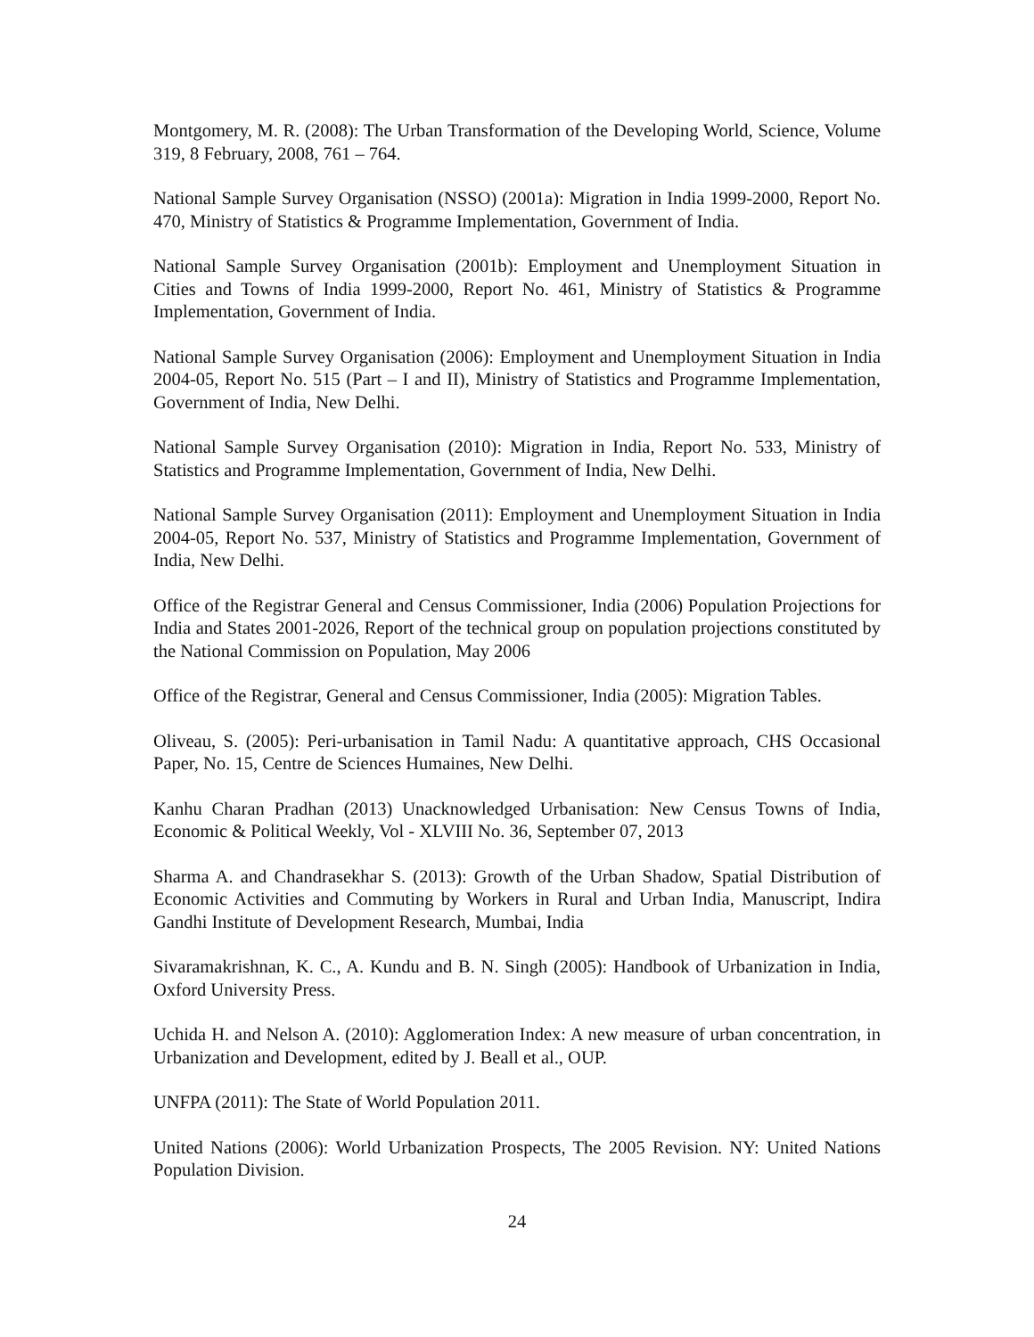Montgomery, M. R. (2008): The Urban Transformation of the Developing World, Science, Volume 319, 8 February, 2008, 761 – 764.
National Sample Survey Organisation (NSSO) (2001a): Migration in India 1999-2000, Report No. 470, Ministry of Statistics & Programme Implementation, Government of India.
National Sample Survey Organisation (2001b): Employment and Unemployment Situation in Cities and Towns of India 1999-2000, Report No. 461, Ministry of Statistics & Programme Implementation, Government of India.
National Sample Survey Organisation (2006): Employment and Unemployment Situation in India 2004-05, Report No. 515 (Part – I and II), Ministry of Statistics and Programme Implementation, Government of India, New Delhi.
National Sample Survey Organisation (2010): Migration in India, Report No. 533, Ministry of Statistics and Programme Implementation, Government of India, New Delhi.
National Sample Survey Organisation (2011): Employment and Unemployment Situation in India 2004-05, Report No. 537, Ministry of Statistics and Programme Implementation, Government of India, New Delhi.
Office of the Registrar General and Census Commissioner, India (2006) Population Projections for India and States 2001-2026, Report of the technical group on population projections constituted by the National Commission on Population, May 2006
Office of the Registrar, General and Census Commissioner, India (2005): Migration Tables.
Oliveau, S. (2005): Peri-urbanisation in Tamil Nadu: A quantitative approach, CHS Occasional Paper, No. 15, Centre de Sciences Humaines, New Delhi.
Kanhu Charan Pradhan (2013) Unacknowledged Urbanisation: New Census Towns of India, Economic & Political Weekly, Vol - XLVIII No. 36, September 07, 2013
Sharma A. and Chandrasekhar S. (2013): Growth of the Urban Shadow, Spatial Distribution of Economic Activities and Commuting by Workers in Rural and Urban India, Manuscript, Indira Gandhi Institute of Development Research, Mumbai, India
Sivaramakrishnan, K. C., A. Kundu and B. N. Singh (2005): Handbook of Urbanization in India, Oxford University Press.
Uchida H. and Nelson A. (2010): Agglomeration Index: A new measure of urban concentration, in Urbanization and Development, edited by J. Beall et al., OUP.
UNFPA (2011): The State of World Population 2011.
United Nations (2006): World Urbanization Prospects, The 2005 Revision. NY: United Nations Population Division.
24